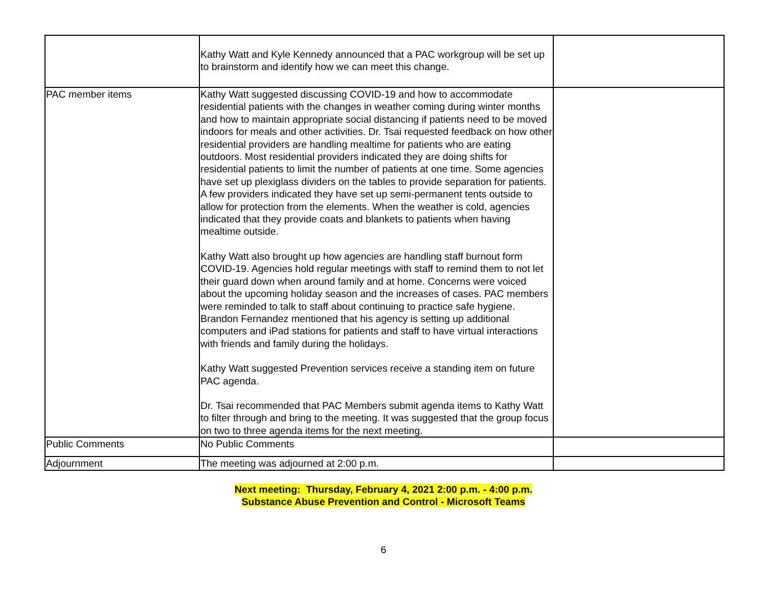| | Kathy Watt and Kyle Kennedy announced that a PAC workgroup will be set up to brainstorm and identify how we can meet this change. | |
| PAC member items | Kathy Watt suggested discussing COVID-19 and how to accommodate residential patients with the changes in weather coming during winter months and how to maintain appropriate social distancing if patients need to be moved indoors for meals and other activities. Dr. Tsai requested feedback on how other residential providers are handling mealtime for patients who are eating outdoors. Most residential providers indicated they are doing shifts for residential patients to limit the number of patients at one time. Some agencies have set up plexiglass dividers on the tables to provide separation for patients. A few providers indicated they have set up semi-permanent tents outside to allow for protection from the elements. When the weather is cold, agencies indicated that they provide coats and blankets to patients when having mealtime outside. Kathy Watt also brought up how agencies are handling staff burnout form COVID-19. Agencies hold regular meetings with staff to remind them to not let their guard down when around family and at home. Concerns were voiced about the upcoming holiday season and the increases of cases. PAC members were reminded to talk to staff about continuing to practice safe hygiene. Brandon Fernandez mentioned that his agency is setting up additional computers and iPad stations for patients and staff to have virtual interactions with friends and family during the holidays. Kathy Watt suggested Prevention services receive a standing item on future PAC agenda. Dr. Tsai recommended that PAC Members submit agenda items to Kathy Watt to filter through and bring to the meeting. It was suggested that the group focus on two to three agenda items for the next meeting. | |
| Public Comments | No Public Comments | |
| Adjournment | The meeting was adjourned at 2:00 p.m. | |
Next meeting: Thursday, February 4, 2021 2:00 p.m. - 4:00 p.m.
Substance Abuse Prevention and Control - Microsoft Teams
6